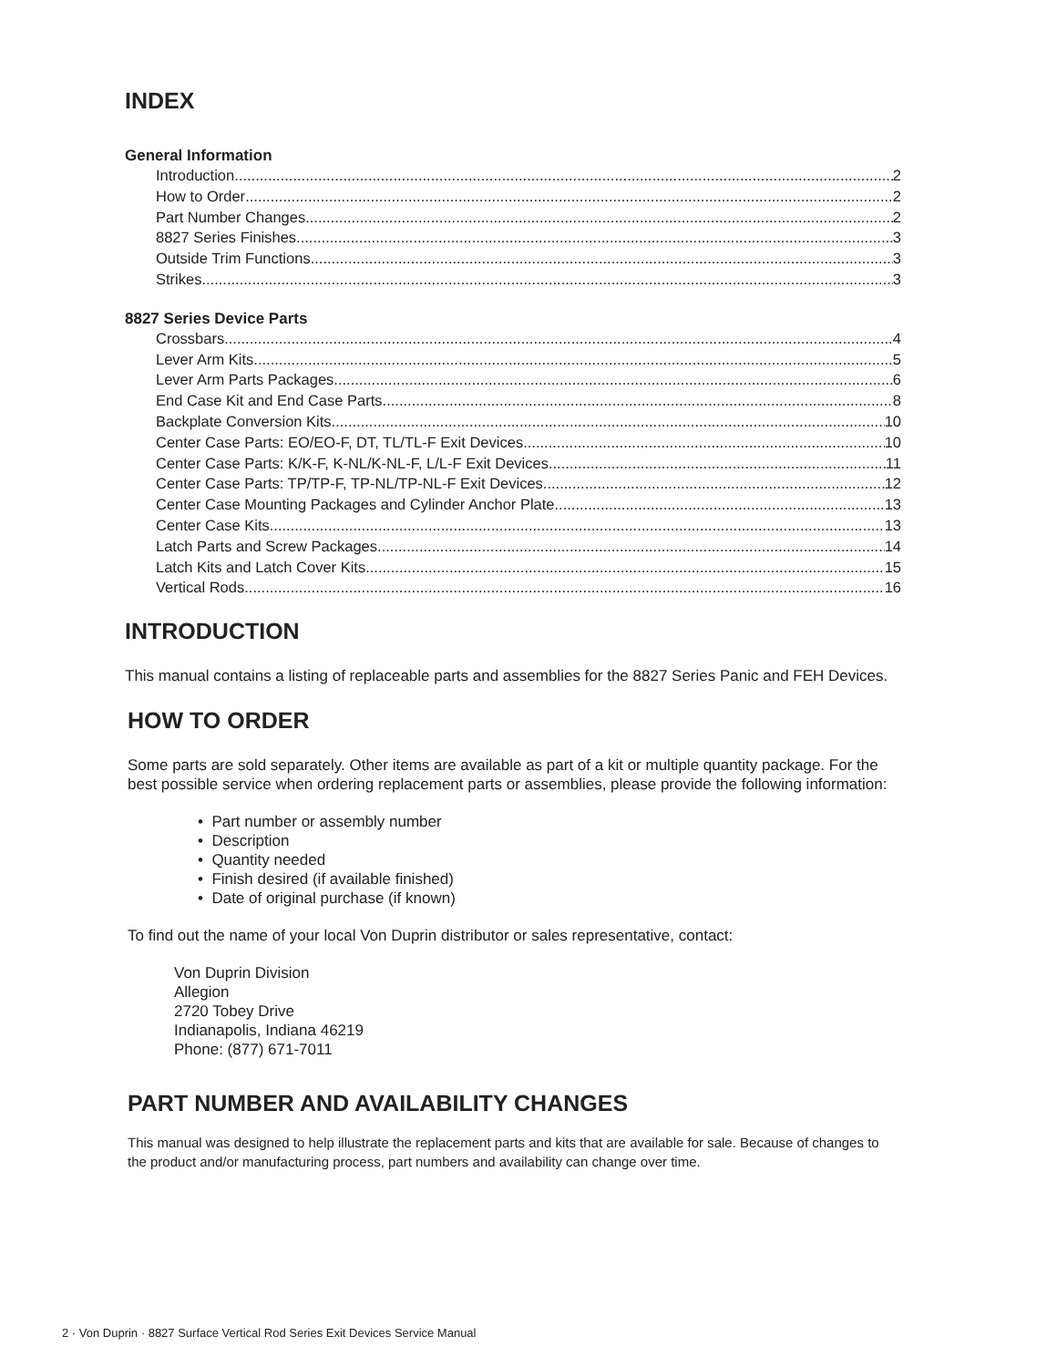INDEX
General Information
Introduction 2
How to Order 2
Part Number Changes 2
8827 Series Finishes 3
Outside Trim Functions 3
Strikes 3
8827 Series Device Parts
Crossbars 4
Lever Arm Kits 5
Lever Arm Parts Packages 6
End Case Kit and End Case Parts 8
Backplate Conversion Kits 10
Center Case Parts: EO/EO-F, DT, TL/TL-F Exit Devices 10
Center Case Parts: K/K-F, K-NL/K-NL-F, L/L-F Exit Devices 11
Center Case Parts: TP/TP-F, TP-NL/TP-NL-F Exit Devices 12
Center Case Mounting Packages and Cylinder Anchor Plate 13
Center Case Kits 13
Latch Parts and Screw Packages 14
Latch Kits and Latch Cover Kits 15
Vertical Rods 16
INTRODUCTION
This manual contains a listing of replaceable parts and assemblies for the 8827 Series Panic and FEH Devices.
HOW TO ORDER
Some parts are sold separately. Other items are available as part of a kit or multiple quantity package. For the best possible service when ordering replacement parts or assemblies, please provide the following information:
• Part number or assembly number
• Description
• Quantity needed
• Finish desired (if available finished)
• Date of original purchase (if known)
To find out the name of your local Von Duprin distributor or sales representative, contact:
Von Duprin Division
Allegion
2720 Tobey Drive
Indianapolis, Indiana 46219
Phone: (877) 671-7011
PART NUMBER AND AVAILABILITY CHANGES
This manual was designed to help illustrate the replacement parts and kits that are available for sale. Because of changes to the product and/or manufacturing process, part numbers and availability can change over time.
2 · Von Duprin · 8827 Surface Vertical Rod Series Exit Devices Service Manual